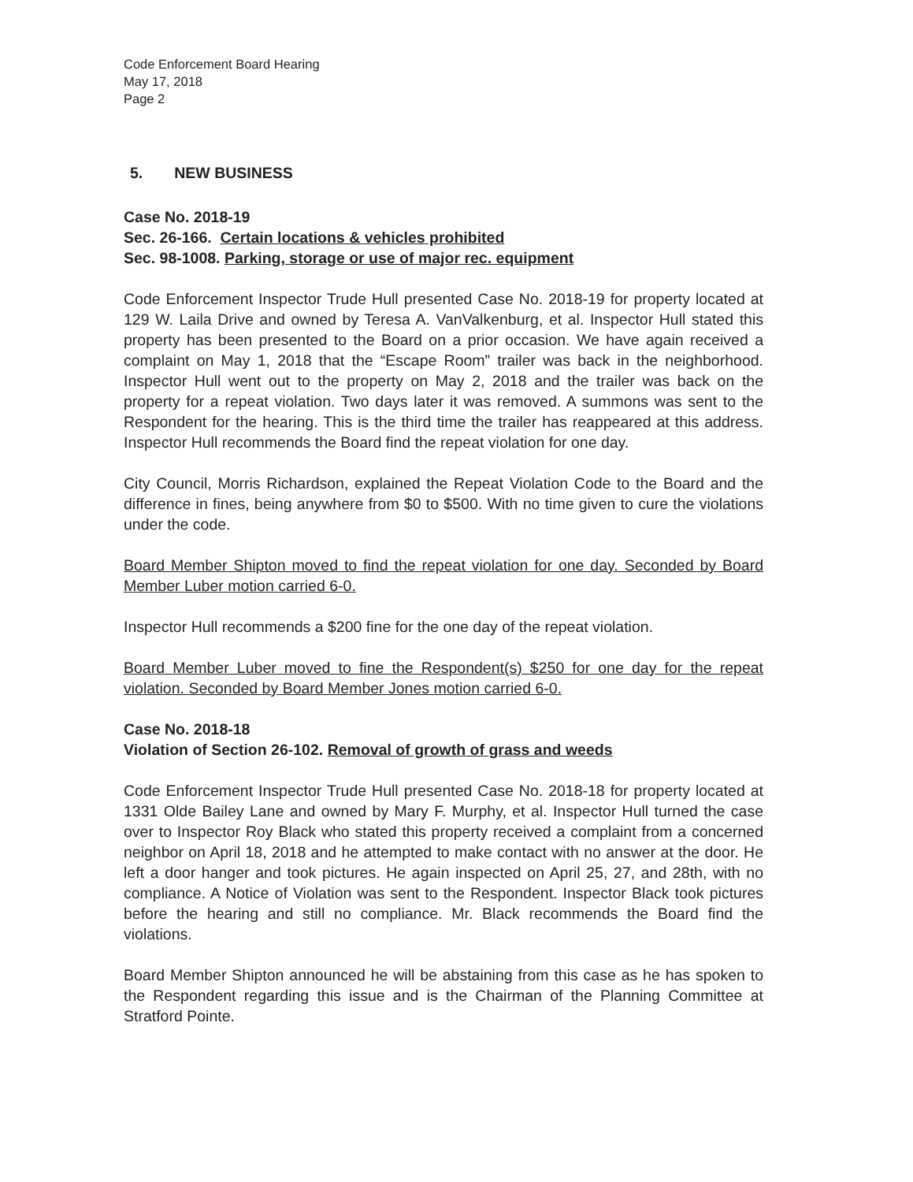Code Enforcement Board Hearing
May 17, 2018
Page 2
5. NEW BUSINESS
Case No. 2018-19
Sec. 26-166. Certain locations & vehicles prohibited
Sec. 98-1008. Parking, storage or use of major rec. equipment
Code Enforcement Inspector Trude Hull presented Case No. 2018-19 for property located at 129 W. Laila Drive and owned by Teresa A. VanValkenburg, et al. Inspector Hull stated this property has been presented to the Board on a prior occasion. We have again received a complaint on May 1, 2018 that the “Escape Room” trailer was back in the neighborhood. Inspector Hull went out to the property on May 2, 2018 and the trailer was back on the property for a repeat violation. Two days later it was removed. A summons was sent to the Respondent for the hearing. This is the third time the trailer has reappeared at this address. Inspector Hull recommends the Board find the repeat violation for one day.
City Council, Morris Richardson, explained the Repeat Violation Code to the Board and the difference in fines, being anywhere from $0 to $500. With no time given to cure the violations under the code.
Board Member Shipton moved to find the repeat violation for one day. Seconded by Board Member Luber motion carried 6-0.
Inspector Hull recommends a $200 fine for the one day of the repeat violation.
Board Member Luber moved to fine the Respondent(s) $250 for one day for the repeat violation. Seconded by Board Member Jones motion carried 6-0.
Case No. 2018-18
Violation of Section 26-102. Removal of growth of grass and weeds
Code Enforcement Inspector Trude Hull presented Case No. 2018-18 for property located at 1331 Olde Bailey Lane and owned by Mary F. Murphy, et al. Inspector Hull turned the case over to Inspector Roy Black who stated this property received a complaint from a concerned neighbor on April 18, 2018 and he attempted to make contact with no answer at the door. He left a door hanger and took pictures. He again inspected on April 25, 27, and 28th, with no compliance. A Notice of Violation was sent to the Respondent. Inspector Black took pictures before the hearing and still no compliance. Mr. Black recommends the Board find the violations.
Board Member Shipton announced he will be abstaining from this case as he has spoken to the Respondent regarding this issue and is the Chairman of the Planning Committee at Stratford Pointe.